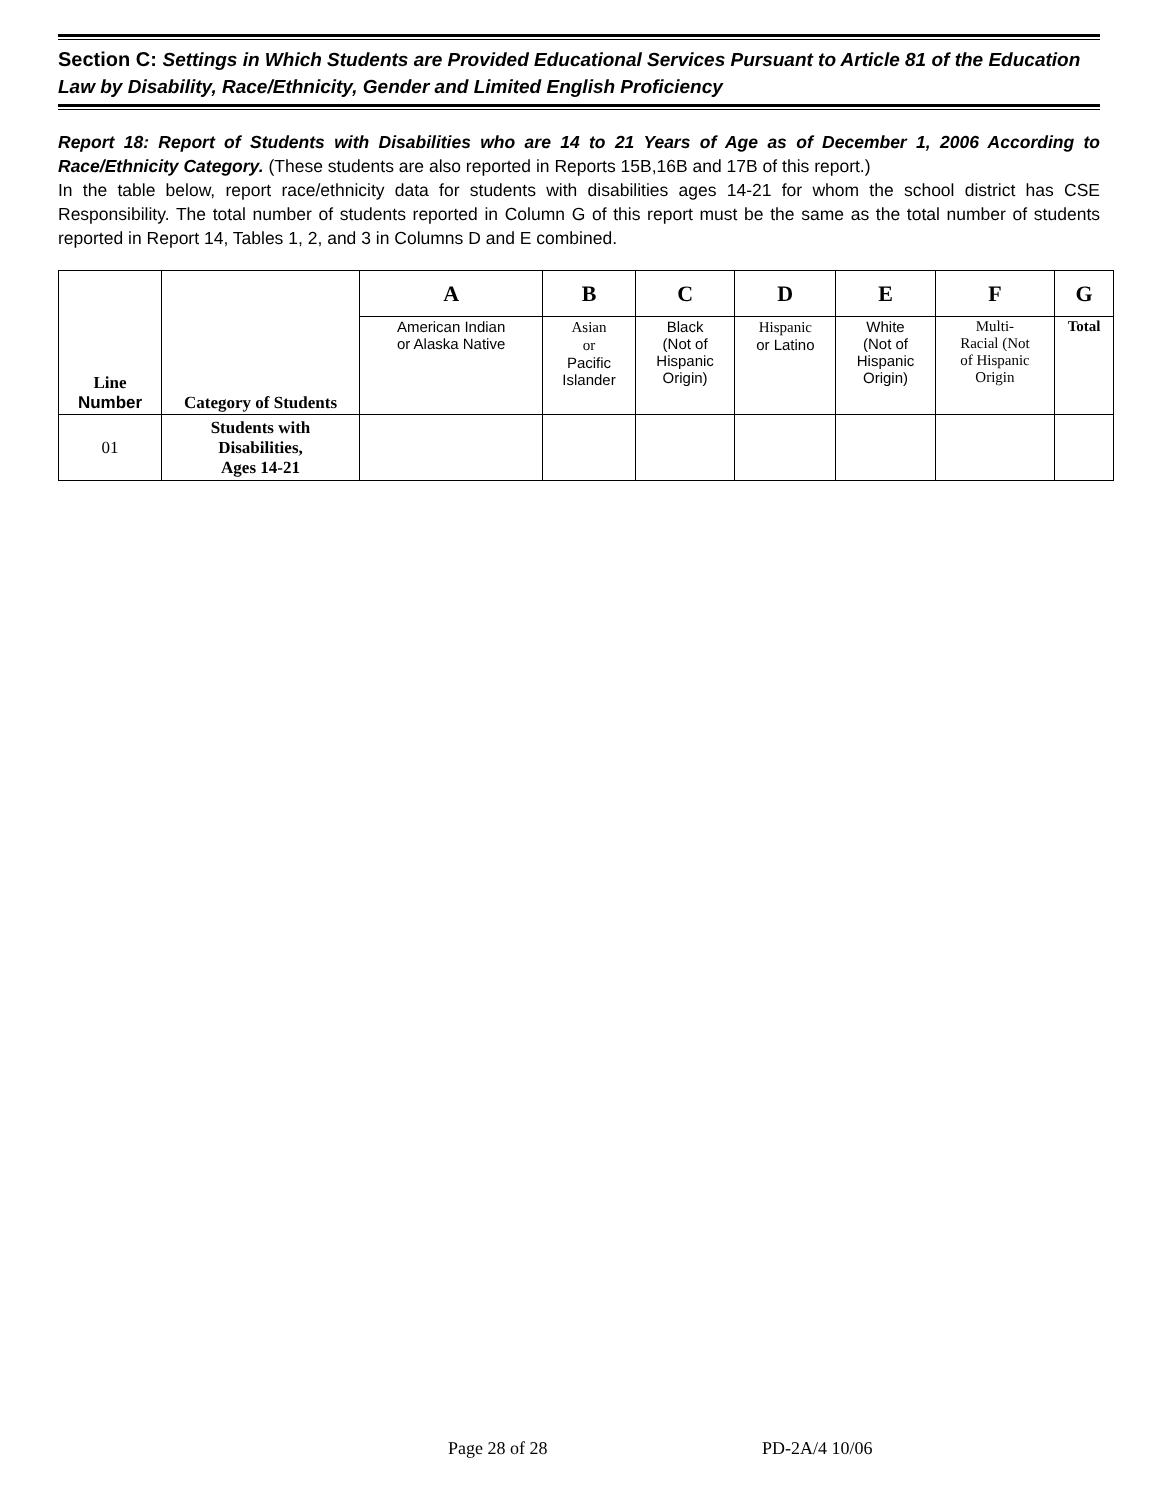Section C: Settings in Which Students are Provided Educational Services Pursuant to Article 81 of the Education Law by Disability, Race/Ethnicity, Gender and Limited English Proficiency
Report 18: Report of Students with Disabilities who are 14 to 21 Years of Age as of December 1, 2006 According to Race/Ethnicity Category. (These students are also reported in Reports 15B,16B and 17B of this report.)
In the table below, report race/ethnicity data for students with disabilities ages 14-21 for whom the school district has CSE Responsibility. The total number of students reported in Column G of this report must be the same as the total number of students reported in Report 14, Tables 1, 2, and 3 in Columns D and E combined.
| Line Number | Category of Students | A | B | C | D | E | F | G |
| --- | --- | --- | --- | --- | --- | --- | --- | --- |
| | | American Indian or Alaska Native | Asian or Pacific Islander | Black (Not of Hispanic Origin) | Hispanic or Latino | White (Not of Hispanic Origin) | Multi- Racial (Not of Hispanic Origin | Total |
| 01 | Students with Disabilities, Ages 14-21 | | | | | | | |
Page 28 of 28 PD-2A/4 10/06